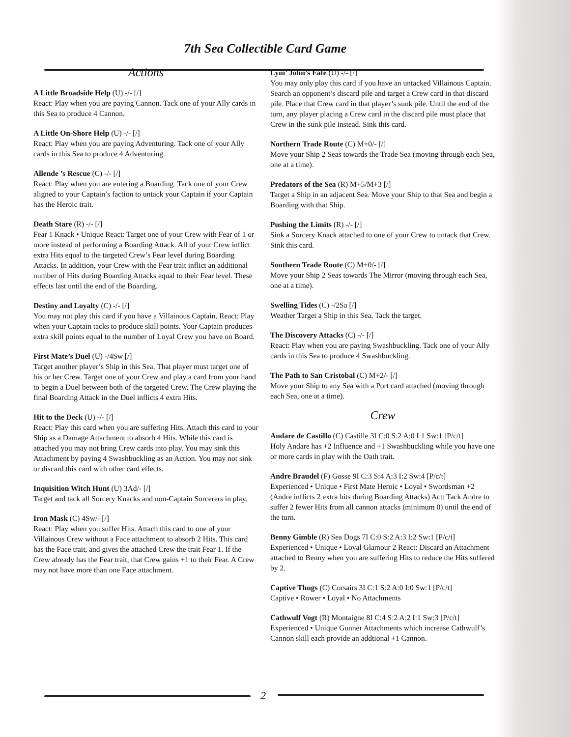7th Sea Collectible Card Game
Actions
A Little Broadside Help (U) -/- [/]
React: Play when you are paying Cannon. Tack one of your Ally cards in this Sea to produce 4 Cannon.
A Little On-Shore Help (U) -/- [/]
React: Play when you are paying Adventuring. Tack one of your Ally cards in this Sea to produce 4 Adventuring.
Allende ’s Rescue (C) -/- [/]
React: Play when you are entering a Boarding. Tack one of your Crew aligned to your Captain’s faction to untack your Captain if your Captain has the Heroic trait.
Death Stare (R) -/- [/]
Fear 1 Knack • Unique React: Target one of your Crew with Fear of 1 or more instead of performing a Boarding Attack. All of your Crew inflict extra Hits equal to the targeted Crew’s Fear level during Boarding Attacks. In addition, your Crew with the Fear trait inflict an additional number of Hits during Boarding Attacks equal to their Fear level. These effects last until the end of the Boarding.
Destiny and Loyalty (C) -/- [/]
You may not play this card if you have a Villainous Captain. React: Play when your Captain tacks to produce skill points. Your Captain produces extra skill points equal to the number of Loyal Crew you have on Board.
First Mate’s Duel (U) -/4Sw [/]
Target another player’s Ship in this Sea. That player must target one of his or her Crew. Target one of your Crew and play a card from your hand to begin a Duel between both of the targeted Crew. The Crew playing the final Boarding Attack in the Duel inflicts 4 extra Hits.
Hit to the Deck (U) -/- [/]
React: Play this card when you are suffering Hits. Attach this card to your Ship as a Damage Attachment to absorb 4 Hits. While this card is attached you may not bring Crew cards into play. You may sink this Attachment by paying 4 Swashbuckling as an Action. You may not sink or discard this card with other card effects.
Inquisition Witch Hunt (U) 3Ad/- [/]
Target and tack all Sorcery Knacks and non-Captain Sorcerers in play.
Iron Mask (C) 4Sw/- [/]
React: Play when you suffer Hits. Attach this card to one of your Villainous Crew without a Face attachment to absorb 2 Hits. This card has the Face trait, and gives the attached Crew the trait Fear 1. If the Crew already has the Fear trait, that Crew gains +1 to their Fear. A Crew may not have more than one Face attachment.
Lyin’ John’s Fate (U) -/- [/]
You may only play this card if you have an untacked Villainous Captain. Search an opponent’s discard pile and target a Crew card in that discard pile. Place that Crew card in that player’s sunk pile. Until the end of the turn, any player placing a Crew card in the discard pile must place that Crew in the sunk pile instead. Sink this card.
Northern Trade Route (C) M+0/- [/]
Move your Ship 2 Seas towards the Trade Sea (moving through each Sea, one at a time).
Predators of the Sea (R) M+5/M+3 [/]
Target a Ship in an adjacent Sea. Move your Ship to that Sea and begin a Boarding with that Ship.
Pushing the Limits (R) -/- [/]
Sink a Sorcery Knack attached to one of your Crew to untack that Crew. Sink this card.
Southern Trade Route (C) M+0/- [/]
Move your Ship 2 Seas towards The Mirror (moving through each Sea, one at a time).
Swelling Tides (C) -/2Sa [/]
Weather Target a Ship in this Sea. Tack the target.
The Discovery Attacks (C) -/- [/]
React: Play when you are paying Swashbuckling. Tack one of your Ally cards in this Sea to produce 4 Swashbuckling.
The Path to San Cristobal (C) M+2/- [/]
Move your Ship to any Sea with a Port card attached (moving through each Sea, one at a time).
Crew
Andare de Castillo (C) Castille 3I C:0 S:2 A:0 I:1 Sw:1 [P/c/t]
Holy Andare has +2 Influence and +1 Swashbuckling while you have one or more cards in play with the Oath trait.
Andre Braudel (F) Gosse 9I C:3 S:4 A:3 I:2 Sw:4 [P/c/t]
Experienced • Unique • First Mate Heroic • Loyal • Swordsman +2 (Andre inflicts 2 extra hits during Boarding Attacks) Act: Tack Andre to suffer 2 fewer Hits from all cannon attacks (minimum 0) until the end of the turn.
Benny Gimble (R) Sea Dogs 7I C:0 S:2 A:3 I:2 Sw:1 [P/c/t]
Experienced • Unique • Loyal Glamour 2 React: Discard an Attachment attached to Benny when you are suffering Hits to reduce the Hits suffered by 2.
Captive Thugs (C) Corsairs 3I C:1 S:2 A:0 I:0 Sw:1 [P/c/t]
Captive • Rower • Loyal • No Attachments
Cathwulf Vogt (R) Montaigne 8I C:4 S:2 A:2 I:1 Sw:3 [P/c/t]
Experienced • Unique Gunner Attachments which increase Cathwulf’s Cannon skill each provide an addtional +1 Cannon.
2